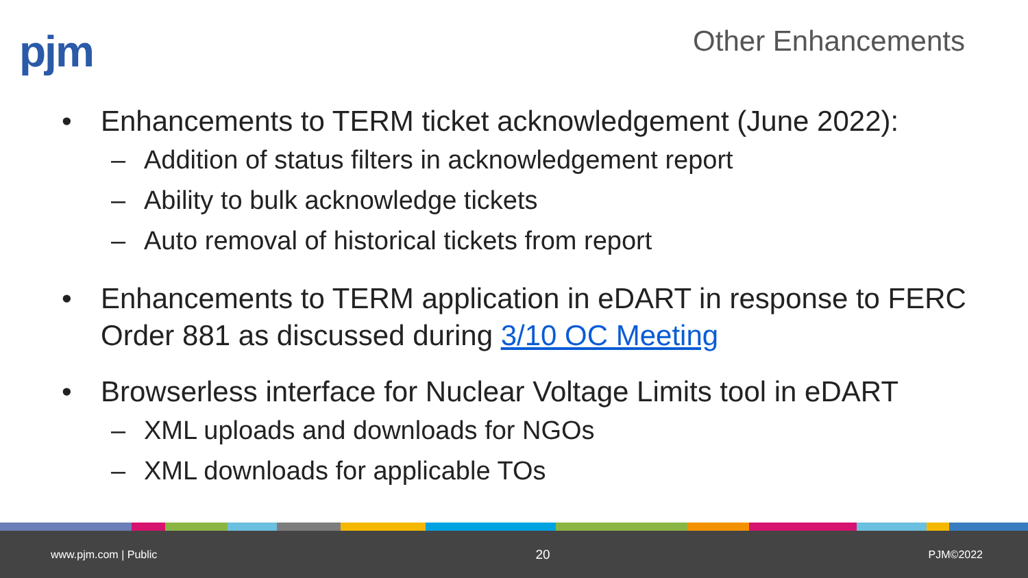pjm
Other Enhancements
• Enhancements to TERM ticket acknowledgement (June 2022):
– Addition of status filters in acknowledgement report
– Ability to bulk acknowledge tickets
– Auto removal of historical tickets from report
• Enhancements to TERM application in eDART in response to FERC Order 881 as discussed during 3/10 OC Meeting
• Browserless interface for Nuclear Voltage Limits tool in eDART
– XML uploads and downloads for NGOs
– XML downloads for applicable TOs
www.pjm.com | Public 20 PJM©2022